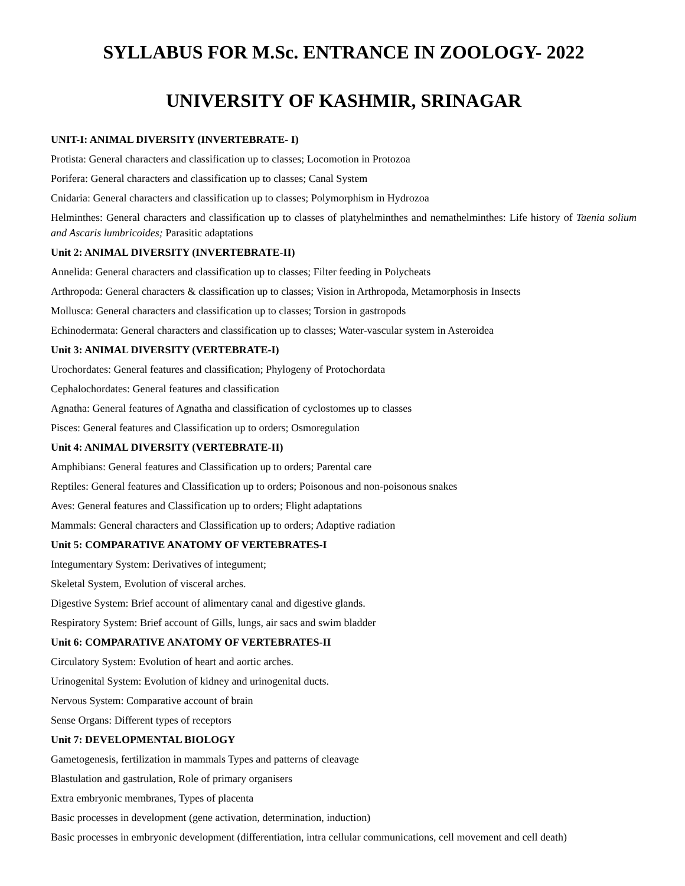SYLLABUS FOR M.Sc. ENTRANCE IN ZOOLOGY- 2022
UNIVERSITY OF KASHMIR, SRINAGAR
UNIT-I: ANIMAL DIVERSITY (INVERTEBRATE- I)
Protista: General characters and classification up to classes; Locomotion in Protozoa
Porifera: General characters and classification up to classes; Canal System
Cnidaria: General characters and classification up to classes; Polymorphism in Hydrozoa
Helminthes: General characters and classification up to classes of platyhelminthes and nemathelminthes: Life history of Taenia solium and Ascaris lumbricoides; Parasitic adaptations
Unit 2: ANIMAL DIVERSITY (INVERTEBRATE-II)
Annelida: General characters and classification up to classes; Filter feeding in Polycheats
Arthropoda: General characters & classification up to classes; Vision in Arthropoda, Metamorphosis in Insects
Mollusca: General characters and classification up to classes; Torsion in gastropods
Echinodermata: General characters and classification up to classes; Water-vascular system in Asteroidea
Unit 3: ANIMAL DIVERSITY (VERTEBRATE-I)
Urochordates: General features and classification; Phylogeny of Protochordata
Cephalochordates: General features and classification
Agnatha: General features of Agnatha and classification of cyclostomes up to classes
Pisces: General features and Classification up to orders; Osmoregulation
Unit 4: ANIMAL DIVERSITY (VERTEBRATE-II)
Amphibians: General features and Classification up to orders; Parental care
Reptiles: General features and Classification up to orders; Poisonous and non-poisonous snakes
Aves: General features and Classification up to orders; Flight adaptations
Mammals: General characters and Classification up to orders; Adaptive radiation
Unit 5: COMPARATIVE ANATOMY OF VERTEBRATES-I
Integumentary System: Derivatives of integument;
Skeletal System, Evolution of visceral arches.
Digestive System: Brief account of alimentary canal and digestive glands.
Respiratory System: Brief account of Gills, lungs, air sacs and swim bladder
Unit 6: COMPARATIVE ANATOMY OF VERTEBRATES-II
Circulatory System: Evolution of heart and aortic arches.
Urinogenital System: Evolution of kidney and urinogenital ducts.
Nervous System: Comparative account of brain
Sense Organs: Different types of receptors
Unit 7: DEVELOPMENTAL BIOLOGY
Gametogenesis, fertilization in mammals Types and patterns of cleavage
Blastulation and gastrulation, Role of primary organisers
Extra embryonic membranes, Types of placenta
Basic processes in development (gene activation, determination, induction)
Basic processes in embryonic development (differentiation, intra cellular communications, cell movement and cell death)